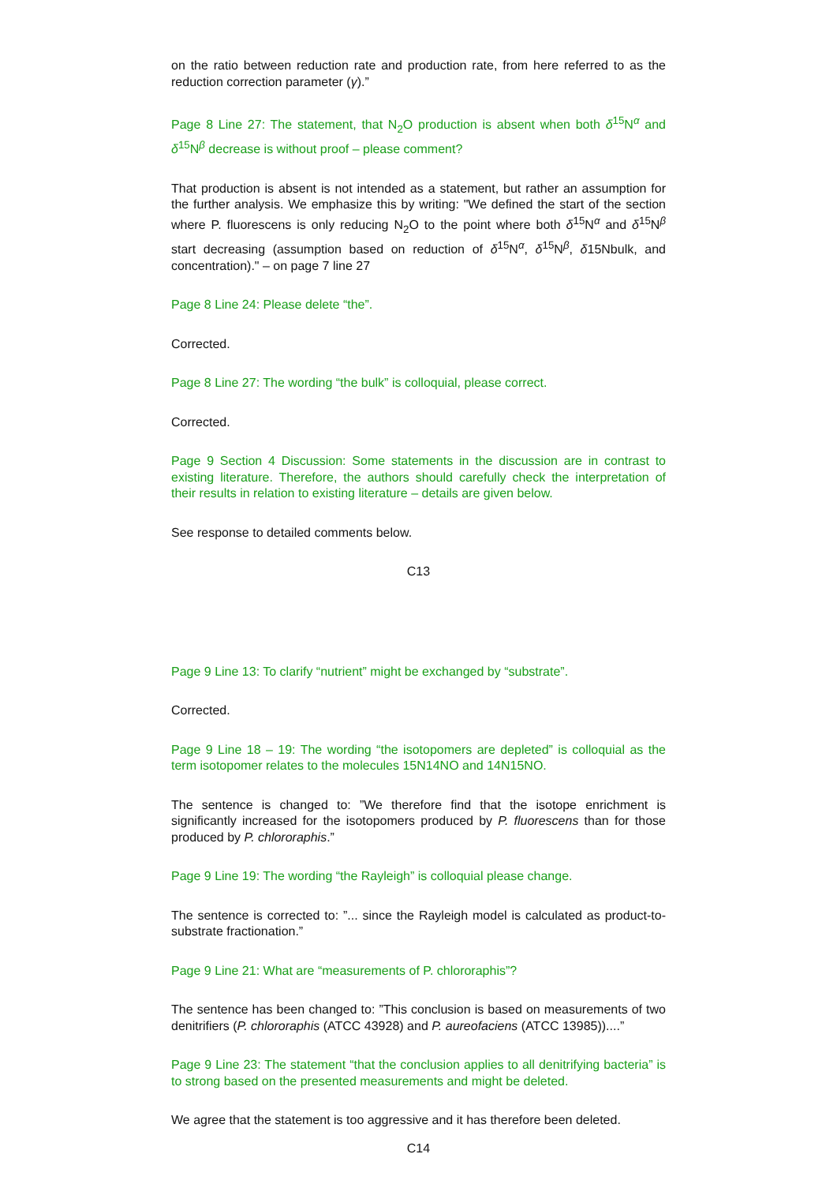on the ratio between reduction rate and production rate, from here referred to as the reduction correction parameter (γ).”
Page 8 Line 27: The statement, that N<sub>2</sub>O production is absent when both δ<sup>15</sup>N<sup>α</sup> and δ<sup>15</sup>N<sup>β</sup> decrease is without proof – please comment?
That production is absent is not intended as a statement, but rather an assumption for the further analysis. We emphasize this by writing: "We defined the start of the section where P. fluorescens is only reducing N<sub>2</sub>O to the point where both δ<sup>15</sup>N<sup>α</sup> and δ<sup>15</sup>N<sup>β</sup> start decreasing (assumption based on reduction of δ<sup>15</sup>N<sup>α</sup>, δ<sup>15</sup>N<sup>β</sup>, δ15Nbulk, and concentration)." – on page 7 line 27
Page 8 Line 24: Please delete “the”.
Corrected.
Page 8 Line 27: The wording “the bulk” is colloquial, please correct.
Corrected.
Page 9 Section 4 Discussion: Some statements in the discussion are in contrast to existing literature. Therefore, the authors should carefully check the interpretation of their results in relation to existing literature – details are given below.
See response to detailed comments below.
C13
Page 9 Line 13: To clarify “nutrient” might be exchanged by “substrate”.
Corrected.
Page 9 Line 18 – 19: The wording “the isotopomers are depleted” is colloquial as the term isotopomer relates to the molecules 15N14NO and 14N15NO.
The sentence is changed to: ”We therefore find that the isotope enrichment is significantly increased for the isotopomers produced by P. fluorescens than for those produced by P. chlororaphis.”
Page 9 Line 19: The wording “the Rayleigh” is colloquial please change.
The sentence is corrected to: ”... since the Rayleigh model is calculated as product-to-substrate fractionation.”
Page 9 Line 21: What are “measurements of P. chlororaphis”?
The sentence has been changed to: ”This conclusion is based on measurements of two denitrifiers (P. chlororaphis (ATCC 43928) and P. aureofaciens (ATCC 13985))....”
Page 9 Line 23: The statement “that the conclusion applies to all denitrifying bacteria” is to strong based on the presented measurements and might be deleted.
We agree that the statement is too aggressive and it has therefore been deleted.
C14